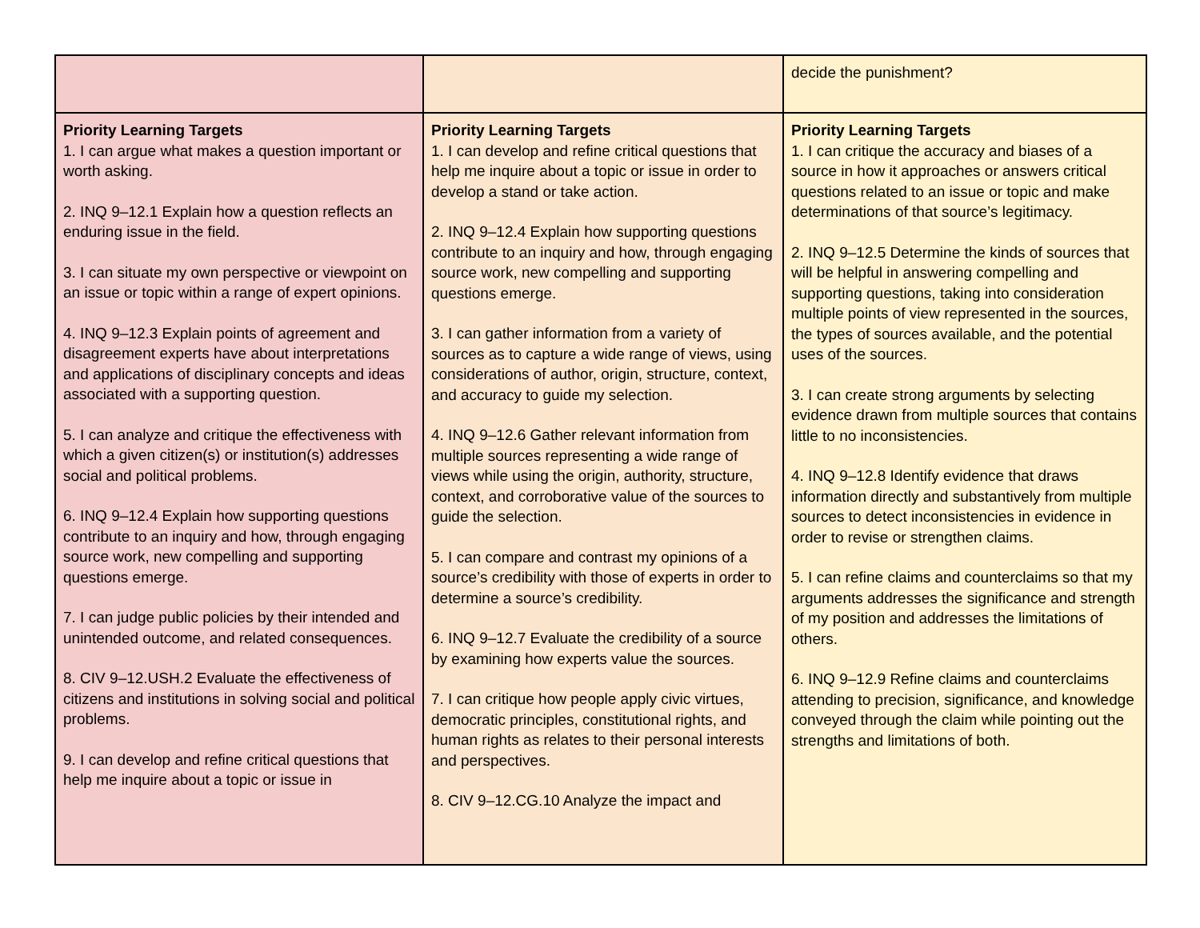| | | decide the punishment? |
| Priority Learning Targets 1. I can argue what makes a question important or worth asking. 2. INQ 9–12.1 Explain how a question reflects an enduring issue in the field. 3. I can situate my own perspective or viewpoint on an issue or topic within a range of expert opinions. 4. INQ 9–12.3 Explain points of agreement and disagreement experts have about interpretations and applications of disciplinary concepts and ideas associated with a supporting question. 5. I can analyze and critique the effectiveness with which a given citizen(s) or institution(s) addresses social and political problems. 6. INQ 9–12.4 Explain how supporting questions contribute to an inquiry and how, through engaging source work, new compelling and supporting questions emerge. 7. I can judge public policies by their intended and unintended outcome, and related consequences. 8. CIV 9–12.USH.2 Evaluate the effectiveness of citizens and institutions in solving social and political problems. 9. I can develop and refine critical questions that help me inquire about a topic or issue in | Priority Learning Targets 1. I can develop and refine critical questions that help me inquire about a topic or issue in order to develop a stand or take action. 2. INQ 9–12.4 Explain how supporting questions contribute to an inquiry and how, through engaging source work, new compelling and supporting questions emerge. 3. I can gather information from a variety of sources as to capture a wide range of views, using considerations of author, origin, structure, context, and accuracy to guide my selection. 4. INQ 9–12.6 Gather relevant information from multiple sources representing a wide range of views while using the origin, authority, structure, context, and corroborative value of the sources to guide the selection. 5. I can compare and contrast my opinions of a source’s credibility with those of experts in order to determine a source’s credibility. 6. INQ 9–12.7 Evaluate the credibility of a source by examining how experts value the sources. 7. I can critique how people apply civic virtues, democratic principles, constitutional rights, and human rights as relates to their personal interests and perspectives. 8. CIV 9–12.CG.10 Analyze the impact and | Priority Learning Targets 1. I can critique the accuracy and biases of a source in how it approaches or answers critical questions related to an issue or topic and make determinations of that source’s legitimacy. 2. INQ 9–12.5 Determine the kinds of sources that will be helpful in answering compelling and supporting questions, taking into consideration multiple points of view represented in the sources, the types of sources available, and the potential uses of the sources. 3. I can create strong arguments by selecting evidence drawn from multiple sources that contains little to no inconsistencies. 4. INQ 9–12.8 Identify evidence that draws information directly and substantively from multiple sources to detect inconsistencies in evidence in order to revise or strengthen claims. 5. I can refine claims and counterclaims so that my arguments addresses the significance and strength of my position and addresses the limitations of others. 6. INQ 9–12.9 Refine claims and counterclaims attending to precision, significance, and knowledge conveyed through the claim while pointing out the strengths and limitations of both. |